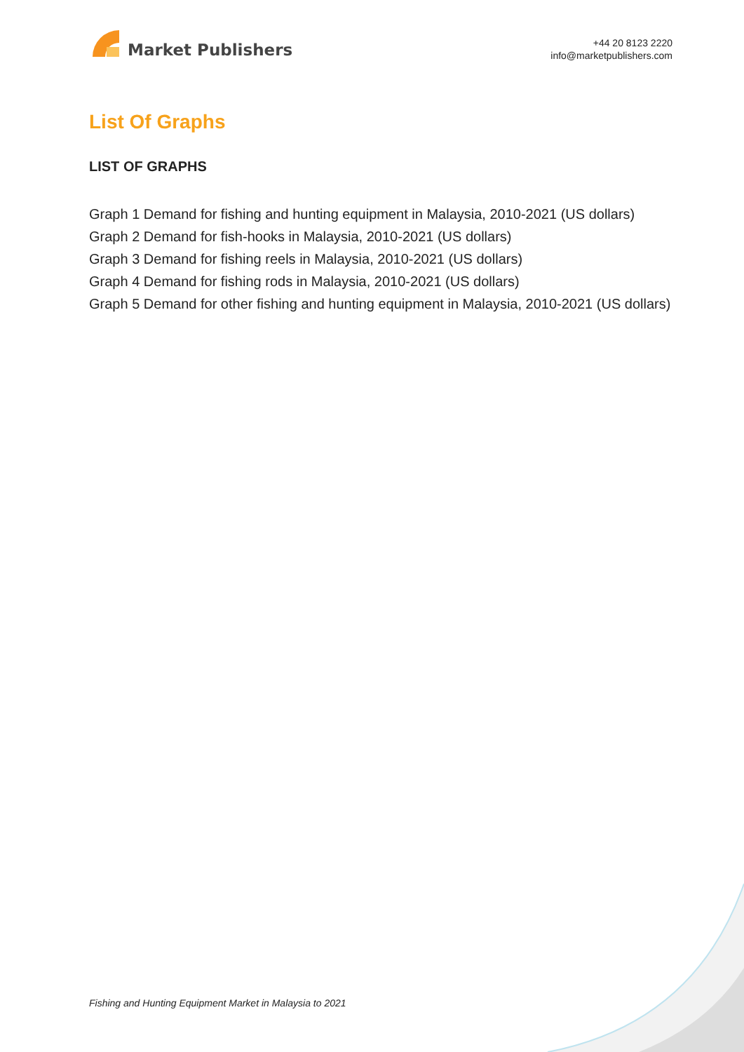Market Publishers
+44 20 8123 2220
info@marketpublishers.com
List Of Graphs
LIST OF GRAPHS
Graph 1 Demand for fishing and hunting equipment in Malaysia, 2010-2021 (US dollars)
Graph 2 Demand for fish-hooks in Malaysia, 2010-2021 (US dollars)
Graph 3 Demand for fishing reels in Malaysia, 2010-2021 (US dollars)
Graph 4 Demand for fishing rods in Malaysia, 2010-2021 (US dollars)
Graph 5 Demand for other fishing and hunting equipment in Malaysia, 2010-2021 (US dollars)
Fishing and Hunting Equipment Market in Malaysia to 2021